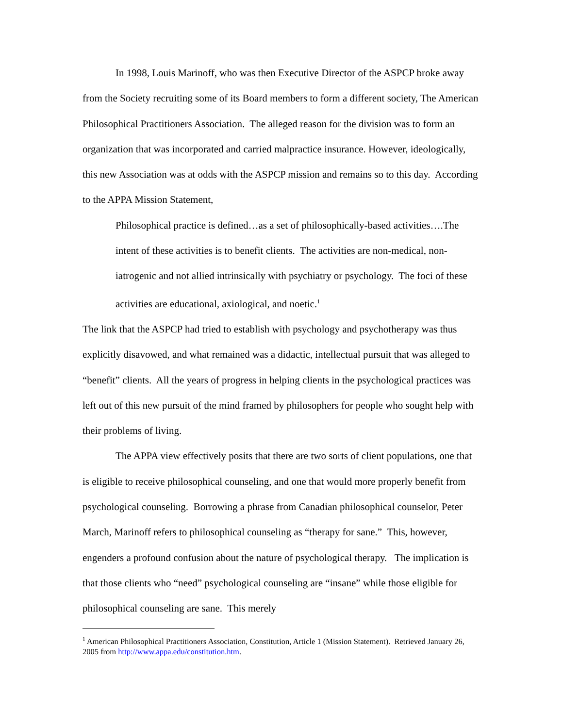In 1998, Louis Marinoff, who was then Executive Director of the ASPCP broke away from the Society recruiting some of its Board members to form a different society, The American Philosophical Practitioners Association. The alleged reason for the division was to form an organization that was incorporated and carried malpractice insurance. However, ideologically, this new Association was at odds with the ASPCP mission and remains so to this day. According to the APPA Mission Statement,
Philosophical practice is defined…as a set of philosophically-based activities….The intent of these activities is to benefit clients. The activities are non-medical, non-iatrogenic and not allied intrinsically with psychiatry or psychology. The foci of these activities are educational, axiological, and noetic.<sup>1</sup>
The link that the ASPCP had tried to establish with psychology and psychotherapy was thus explicitly disavowed, and what remained was a didactic, intellectual pursuit that was alleged to “benefit” clients. All the years of progress in helping clients in the psychological practices was left out of this new pursuit of the mind framed by philosophers for people who sought help with their problems of living.
The APPA view effectively posits that there are two sorts of client populations, one that is eligible to receive philosophical counseling, and one that would more properly benefit from psychological counseling. Borrowing a phrase from Canadian philosophical counselor, Peter March, Marinoff refers to philosophical counseling as “therapy for sane.” This, however, engenders a profound confusion about the nature of psychological therapy. The implication is that those clients who “need” psychological counseling are “insane” while those eligible for philosophical counseling are sane. This merely
<sup>1</sup> American Philosophical Practitioners Association, Constitution, Article 1 (Mission Statement). Retrieved January 26, 2005 from http://www.appa.edu/constitution.htm.